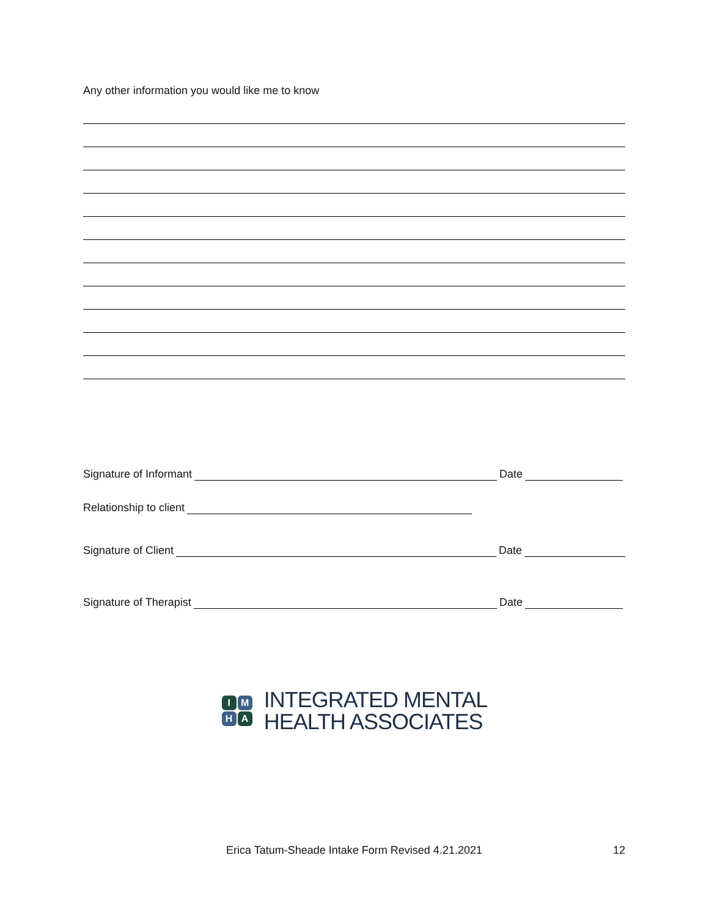Any other information you would like me to know
Signature of Informant Date
Relationship to client
Signature of Client Date
Signature of Therapist Date
I M
H A
INTEGRATED MENTAL
HEALTH ASSOCIATES
Erica Tatum-Sheade Intake Form Revised 4.21.2021 12